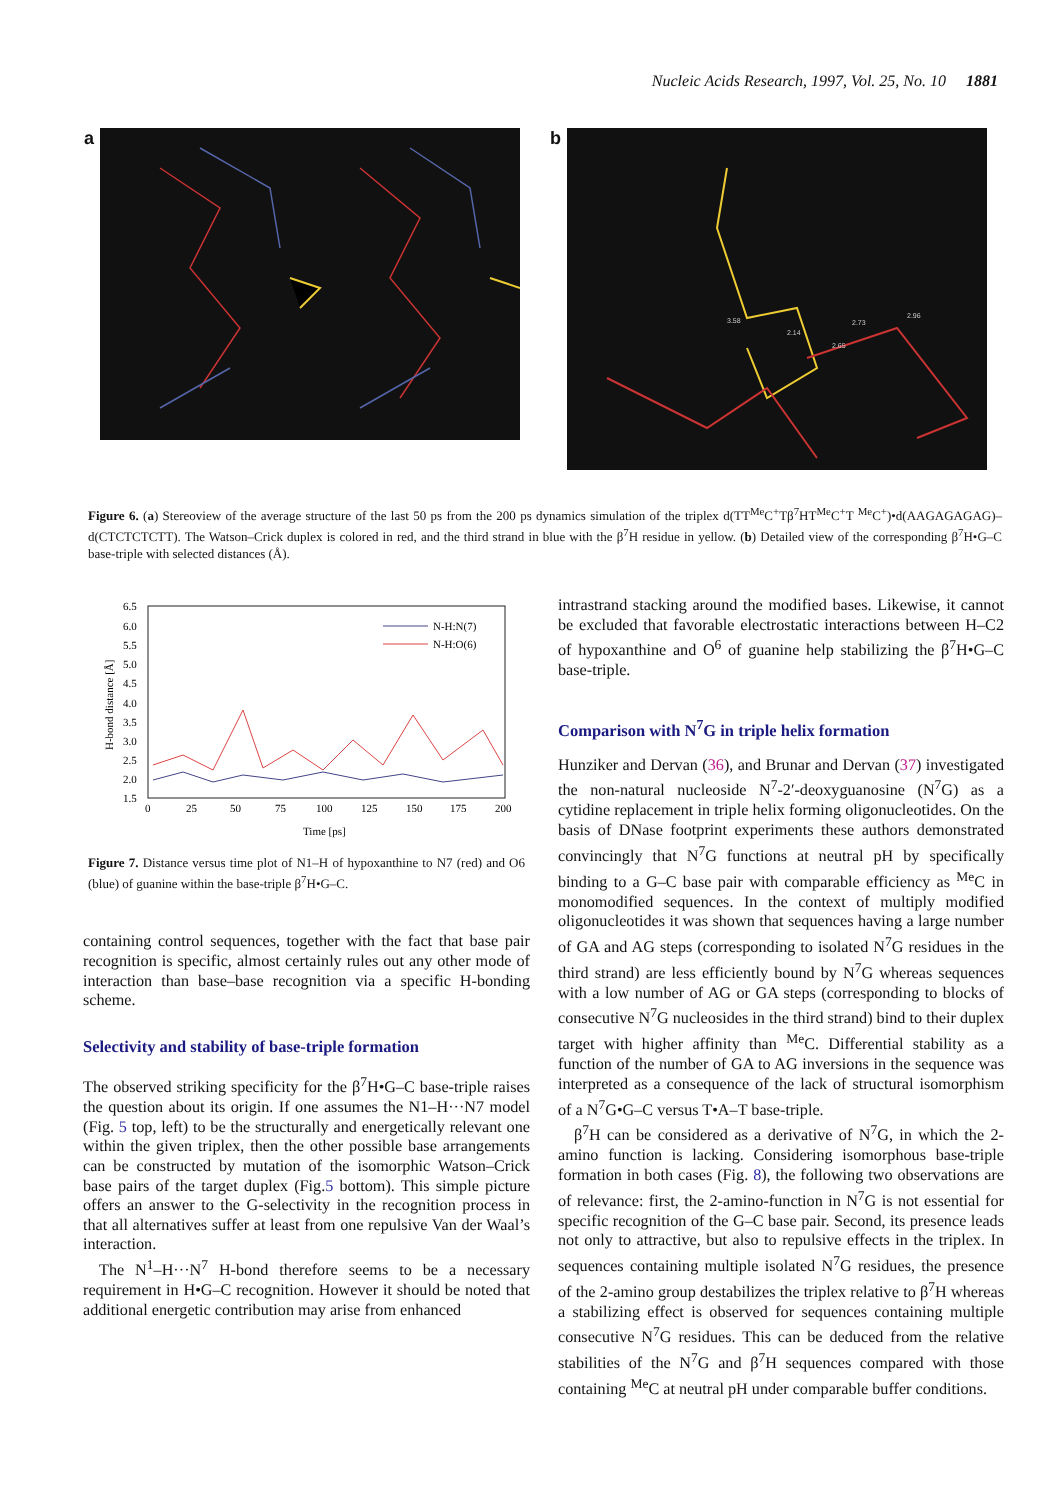Nucleic Acids Research, 1997, Vol. 25, No. 10 1881
a b
3.58
2.14
2.73
2.96
2.65
Figure 6. (a) Stereoview of the average structure of the last 50 ps from the 200 ps dynamics simulation of the triplex d(TT<sup>Me</sup>C<sup>+</sup>Tβ<sup>7</sup>HT<sup>Me</sup>C<sup>+</sup>T <sup>Me</sup>C<sup>+</sup>)•d(AAGAGAGAG)–d(CTCTCTCTT). The Watson–Crick duplex is colored in red, and the third strand in blue with the β<sup>7</sup>H residue in yellow. (b) Detailed view of the corresponding β<sup>7</sup>H•G–C base-triple with selected distances (Å).
6.5
6.0
5.5
5.0
4.5
4.0
3.5
3.0
2.5
2.0
1.5
0
25
50
75
100
125
150
175
200
Time [ps]
N-H:N(7)
N-H:O(6)
H-bond distance [Å]
Figure 7. Distance versus time plot of N1–H of hypoxanthine to N7 (red) and O6 (blue) of guanine within the base-triple β<sup>7</sup>H•G–C.
containing control sequences, together with the fact that base pair recognition is specific, almost certainly rules out any other mode of interaction than base–base recognition via a specific H-bonding scheme.
Selectivity and stability of base-triple formation
The observed striking specificity for the β<sup>7</sup>H•G–C base-triple raises the question about its origin. If one assumes the N1–H···N7 model (Fig. 5 top, left) to be the structurally and energetically relevant one within the given triplex, then the other possible base arrangements can be constructed by mutation of the isomorphic Watson–Crick base pairs of the target duplex (Fig.5 bottom). This simple picture offers an answer to the G-selectivity in the recognition process in that all alternatives suffer at least from one repulsive Van der Waal’s interaction.
The N<sup>1</sup>–H···N<sup>7</sup> H-bond therefore seems to be a necessary requirement in H•G–C recognition. However it should be noted that additional energetic contribution may arise from enhanced
intrastrand stacking around the modified bases. Likewise, it cannot be excluded that favorable electrostatic interactions between H–C2 of hypoxanthine and O<sup>6</sup> of guanine help stabilizing the β<sup>7</sup>H•G–C base-triple.
Comparison with N<sup>7</sup>G in triple helix formation
Hunziker and Dervan (36), and Brunar and Dervan (37) investigated the non-natural nucleoside N<sup>7</sup>-2′-deoxyguanosine (N<sup>7</sup>G) as a cytidine replacement in triple helix forming oligonucleotides. On the basis of DNase footprint experiments these authors demonstrated convincingly that N<sup>7</sup>G functions at neutral pH by specifically binding to a G–C base pair with comparable efficiency as <sup>Me</sup>C in monomodified sequences. In the context of multiply modified oligonucleotides it was shown that sequences having a large number of GA and AG steps (corresponding to isolated N<sup>7</sup>G residues in the third strand) are less efficiently bound by N<sup>7</sup>G whereas sequences with a low number of AG or GA steps (corresponding to blocks of consecutive N<sup>7</sup>G nucleosides in the third strand) bind to their duplex target with higher affinity than <sup>Me</sup>C. Differential stability as a function of the number of GA to AG inversions in the sequence was interpreted as a consequence of the lack of structural isomorphism of a N<sup>7</sup>G•G–C versus T•A–T base-triple.
β<sup>7</sup>H can be considered as a derivative of N<sup>7</sup>G, in which the 2-amino function is lacking. Considering isomorphous base-triple formation in both cases (Fig. 8), the following two observations are of relevance: first, the 2-amino-function in N<sup>7</sup>G is not essential for specific recognition of the G–C base pair. Second, its presence leads not only to attractive, but also to repulsive effects in the triplex. In sequences containing multiple isolated N<sup>7</sup>G residues, the presence of the 2-amino group destabilizes the triplex relative to β<sup>7</sup>H whereas a stabilizing effect is observed for sequences containing multiple consecutive N<sup>7</sup>G residues. This can be deduced from the relative stabilities of the N<sup>7</sup>G and β<sup>7</sup>H sequences compared with those containing <sup>Me</sup>C at neutral pH under comparable buffer conditions.